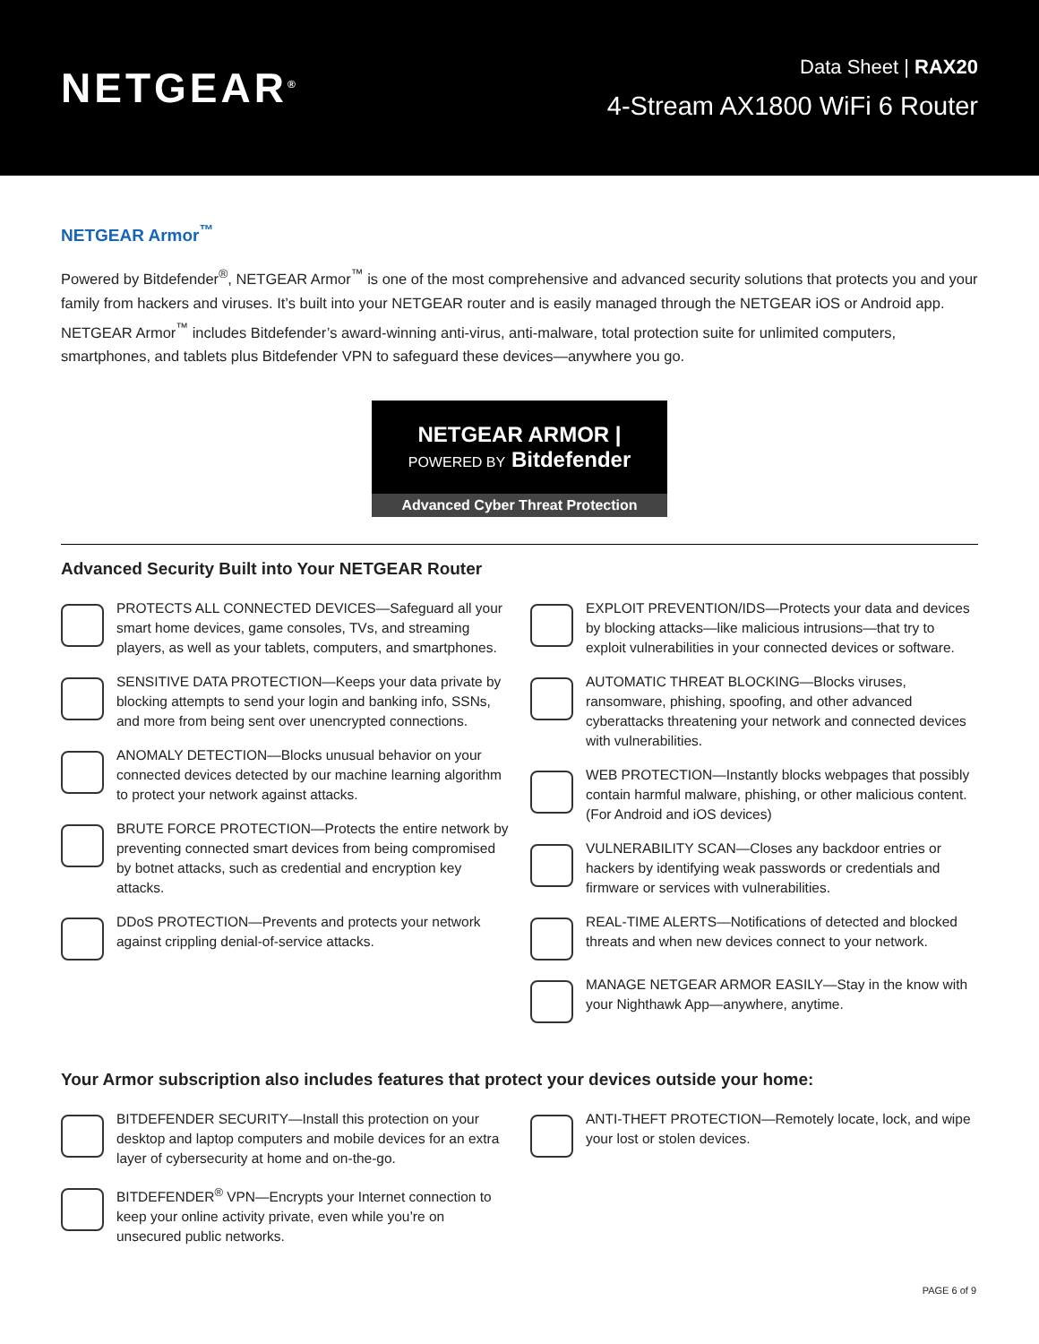NETGEAR<sup>®</sup>
Data Sheet | RAX20
4-Stream AX1800 WiFi 6 Router
NETGEAR Armor<sup>™</sup>
Powered by Bitdefender<sup>®</sup>, NETGEAR Armor<sup>™</sup> is one of the most comprehensive and advanced security solutions that protects you and your family from hackers and viruses. It’s built into your NETGEAR router and is easily managed through the NETGEAR iOS or Android app. NETGEAR Armor<sup>™</sup> includes Bitdefender’s award-winning anti-virus, anti-malware, total protection suite for unlimited computers, smartphones, and tablets plus Bitdefender VPN to safeguard these devices—anywhere you go.
NETGEAR ARMOR | POWERED BY Bitdefender
Advanced Cyber Threat Protection
Advanced Security Built into Your NETGEAR Router
PROTECTS ALL CONNECTED DEVICES—Safeguard all your smart home devices, game consoles, TVs, and streaming players, as well as your tablets, computers, and smartphones.
SENSITIVE DATA PROTECTION—Keeps your data private by blocking attempts to send your login and banking info, SSNs, and more from being sent over unencrypted connections.
ANOMALY DETECTION—Blocks unusual behavior on your connected devices detected by our machine learning algorithm to protect your network against attacks.
BRUTE FORCE PROTECTION—Protects the entire network by preventing connected smart devices from being compromised by botnet attacks, such as credential and encryption key attacks.
DDoS PROTECTION—Prevents and protects your network against crippling denial-of-service attacks.
EXPLOIT PREVENTION/IDS—Protects your data and devices by blocking attacks—like malicious intrusions—that try to exploit vulnerabilities in your connected devices or software.
AUTOMATIC THREAT BLOCKING—Blocks viruses, ransomware, phishing, spoofing, and other advanced cyberattacks threatening your network and connected devices with vulnerabilities.
WEB PROTECTION—Instantly blocks webpages that possibly contain harmful malware, phishing, or other malicious content. (For Android and iOS devices)
VULNERABILITY SCAN—Closes any backdoor entries or hackers by identifying weak passwords or credentials and firmware or services with vulnerabilities.
REAL-TIME ALERTS—Notifications of detected and blocked threats and when new devices connect to your network.
MANAGE NETGEAR ARMOR EASILY—Stay in the know with your Nighthawk App—anywhere, anytime.
Your Armor subscription also includes features that protect your devices outside your home:
BITDEFENDER SECURITY—Install this protection on your desktop and laptop computers and mobile devices for an extra layer of cybersecurity at home and on-the-go.
BITDEFENDER<sup>®</sup> VPN—Encrypts your Internet connection to keep your online activity private, even while you’re on unsecured public networks.
ANTI-THEFT PROTECTION—Remotely locate, lock, and wipe your lost or stolen devices.
PAGE 6 of 9